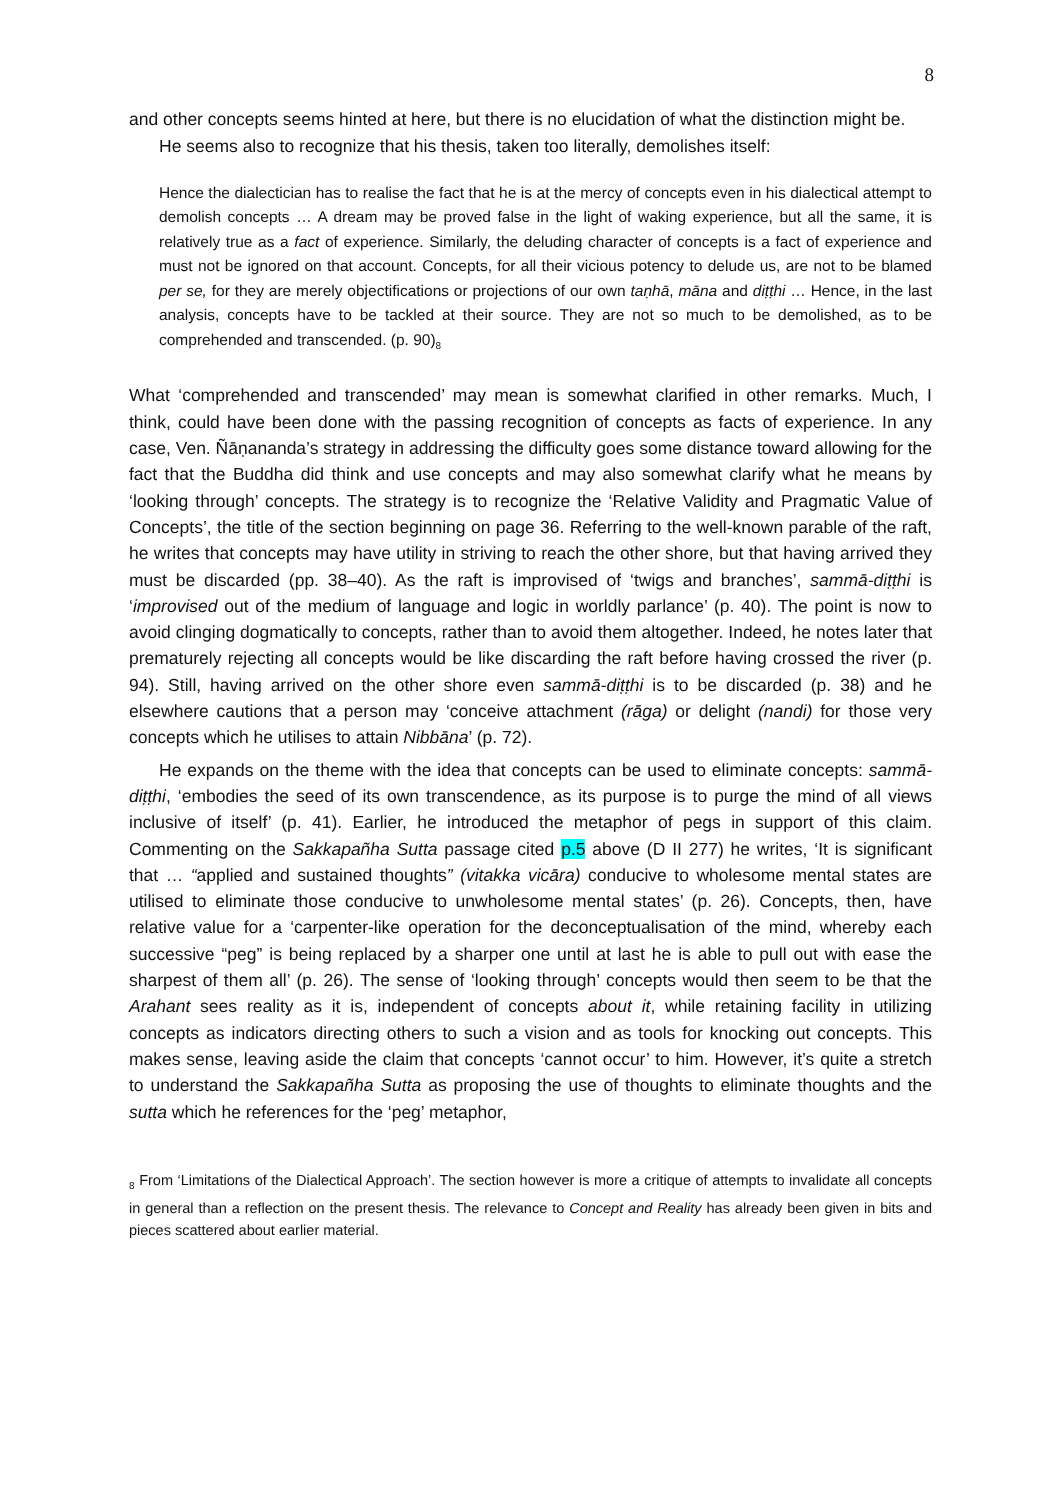8
and other concepts seems hinted at here, but there is no elucidation of what the distinction might be.
He seems also to recognize that his thesis, taken too literally, demolishes itself:
Hence the dialectician has to realise the fact that he is at the mercy of concepts even in his dialectical attempt to demolish concepts … A dream may be proved false in the light of waking experience, but all the same, it is relatively true as a fact of experience. Similarly, the deluding character of concepts is a fact of experience and must not be ignored on that account. Concepts, for all their vicious potency to delude us, are not to be blamed per se, for they are merely objectifications or projections of our own taṇhā, māna and diṭṭhi … Hence, in the last analysis, concepts have to be tackled at their source. They are not so much to be demolished, as to be comprehended and transcended. (p. 90)<sub>8</sub>
What ‘comprehended and transcended’ may mean is somewhat clarified in other remarks. Much, I think, could have been done with the passing recognition of concepts as facts of experience. In any case, Ven. Ñāṇananda’s strategy in addressing the difficulty goes some distance toward allowing for the fact that the Buddha did think and use concepts and may also somewhat clarify what he means by ‘looking through’ concepts. The strategy is to recognize the ‘Relative Validity and Pragmatic Value of Concepts’, the title of the section beginning on page 36. Referring to the well-known parable of the raft, he writes that concepts may have utility in striving to reach the other shore, but that having arrived they must be discarded (pp. 38–40). As the raft is improvised of ‘twigs and branches’, sammā-diṭṭhi is ‘improvised out of the medium of language and logic in worldly parlance’ (p. 40). The point is now to avoid clinging dogmatically to concepts, rather than to avoid them altogether. Indeed, he notes later that prematurely rejecting all concepts would be like discarding the raft before having crossed the river (p. 94). Still, having arrived on the other shore even sammā-diṭṭhi is to be discarded (p. 38) and he elsewhere cautions that a person may ‘conceive attachment (rāga) or delight (nandi) for those very concepts which he utilises to attain Nibbāna’ (p. 72).
He expands on the theme with the idea that concepts can be used to eliminate concepts: sammā-diṭṭhi, ‘embodies the seed of its own transcendence, as its purpose is to purge the mind of all views inclusive of itself’ (p. 41). Earlier, he introduced the metaphor of pegs in support of this claim. Commenting on the Sakkapañha Sutta passage cited p.5 above (D II 277) he writes, ‘It is significant that … “applied and sustained thoughts” (vitakka vicāra) conducive to wholesome mental states are utilised to eliminate those conducive to unwholesome mental states’ (p. 26). Concepts, then, have relative value for a ‘carpenter-like operation for the deconceptualisation of the mind, whereby each successive “peg” is being replaced by a sharper one until at last he is able to pull out with ease the sharpest of them all’ (p. 26). The sense of ‘looking through’ concepts would then seem to be that the Arahant sees reality as it is, independent of concepts about it, while retaining facility in utilizing concepts as indicators directing others to such a vision and as tools for knocking out concepts. This makes sense, leaving aside the claim that concepts ‘cannot occur’ to him. However, it’s quite a stretch to understand the Sakkapañha Sutta as proposing the use of thoughts to eliminate thoughts and the sutta which he references for the ‘peg’ metaphor,
<sub>8</sub> From ‘Limitations of the Dialectical Approach’. The section however is more a critique of attempts to invalidate all concepts in general than a reflection on the present thesis. The relevance to Concept and Reality has already been given in bits and pieces scattered about earlier material.